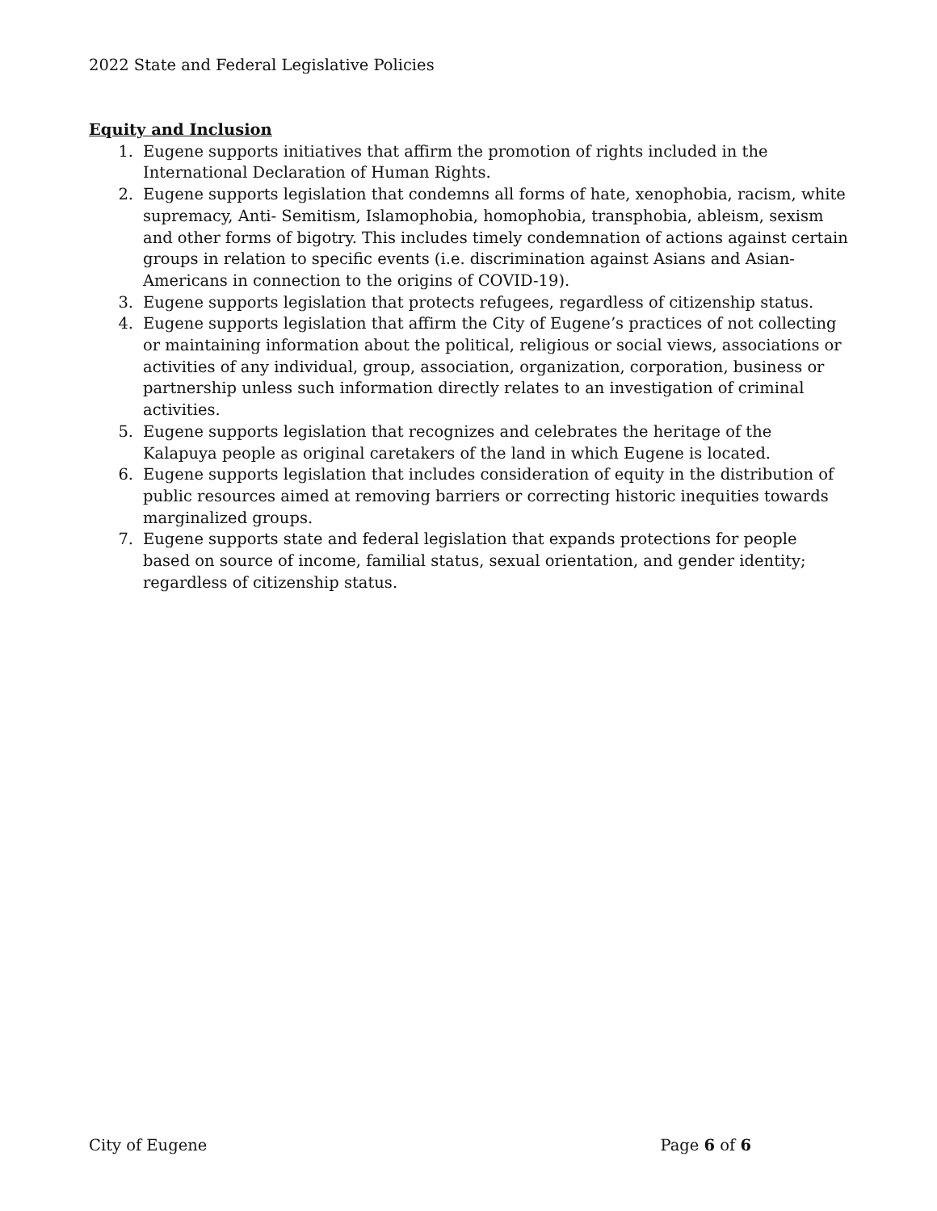2022 State and Federal Legislative Policies
Equity and Inclusion
1. Eugene supports initiatives that affirm the promotion of rights included in the International Declaration of Human Rights.
2. Eugene supports legislation that condemns all forms of hate, xenophobia, racism, white supremacy, Anti- Semitism, Islamophobia, homophobia, transphobia, ableism, sexism and other forms of bigotry. This includes timely condemnation of actions against certain groups in relation to specific events (i.e. discrimination against Asians and Asian-Americans in connection to the origins of COVID-19).
3. Eugene supports legislation that protects refugees, regardless of citizenship status.
4. Eugene supports legislation that affirm the City of Eugene’s practices of not collecting or maintaining information about the political, religious or social views, associations or activities of any individual, group, association, organization, corporation, business or partnership unless such information directly relates to an investigation of criminal activities.
5. Eugene supports legislation that recognizes and celebrates the heritage of the Kalapuya people as original caretakers of the land in which Eugene is located.
6. Eugene supports legislation that includes consideration of equity in the distribution of public resources aimed at removing barriers or correcting historic inequities towards marginalized groups.
7. Eugene supports state and federal legislation that expands protections for people based on source of income, familial status, sexual orientation, and gender identity; regardless of citizenship status.
City of Eugene Page 6 of 6